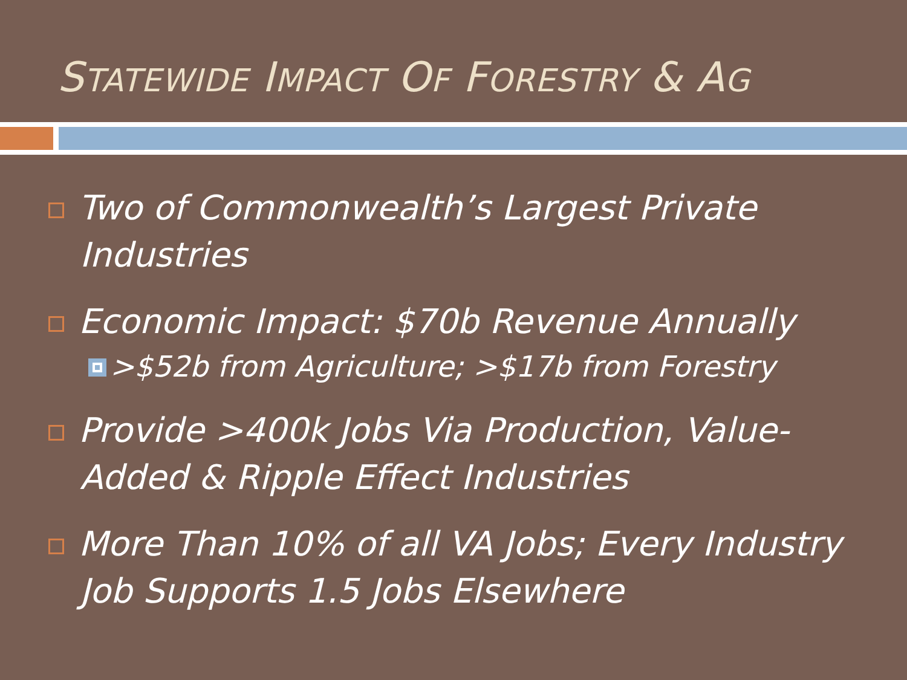STATEWIDE IMPACT OF FORESTRY & AG
Two of Commonwealth’s Largest Private Industries
Economic Impact: $70b Revenue Annually
>$52b from Agriculture; >$17b from Forestry
Provide >400k Jobs Via Production, Value-Added & Ripple Effect Industries
More Than 10% of all VA Jobs; Every Industry Job Supports 1.5 Jobs Elsewhere